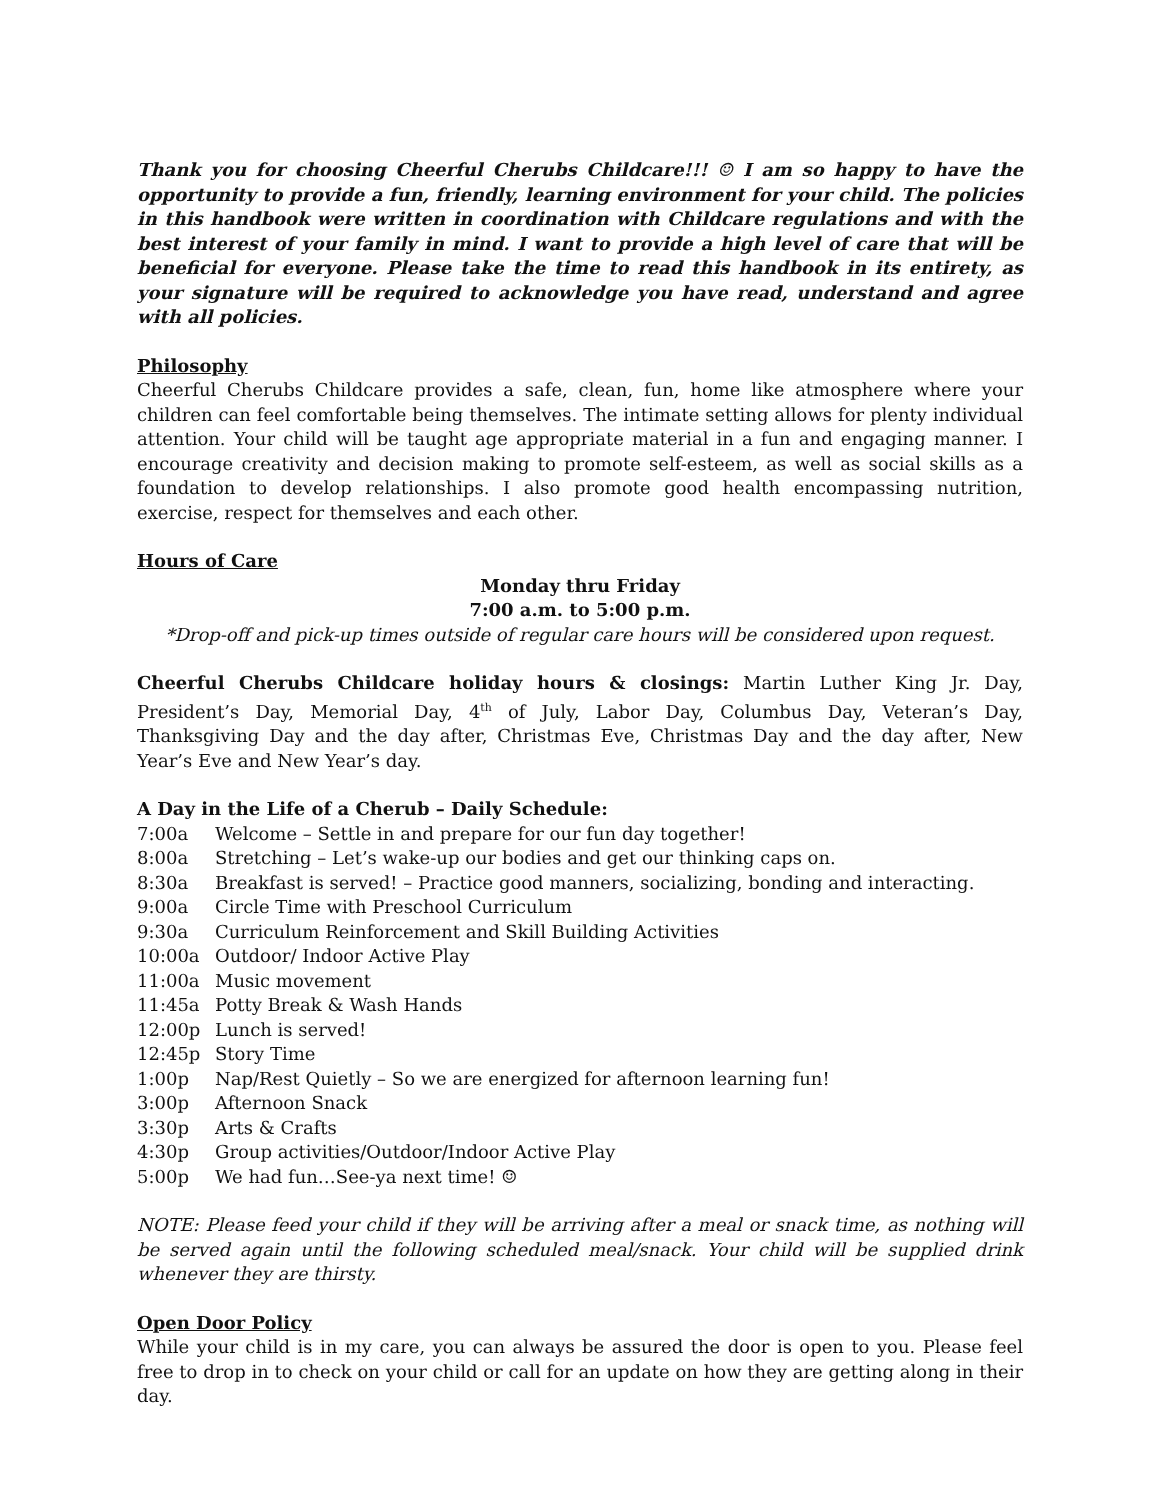Thank you for choosing Cheerful Cherubs Childcare!!! ☺ I am so happy to have the opportunity to provide a fun, friendly, learning environment for your child. The policies in this handbook were written in coordination with Childcare regulations and with the best interest of your family in mind. I want to provide a high level of care that will be beneficial for everyone. Please take the time to read this handbook in its entirety, as your signature will be required to acknowledge you have read, understand and agree with all policies.
Philosophy
Cheerful Cherubs Childcare provides a safe, clean, fun, home like atmosphere where your children can feel comfortable being themselves. The intimate setting allows for plenty individual attention. Your child will be taught age appropriate material in a fun and engaging manner. I encourage creativity and decision making to promote self-esteem, as well as social skills as a foundation to develop relationships. I also promote good health encompassing nutrition, exercise, respect for themselves and each other.
Hours of Care
Monday thru Friday
7:00 a.m. to 5:00 p.m.
*Drop-off and pick-up times outside of regular care hours will be considered upon request.
Cheerful Cherubs Childcare holiday hours & closings: Martin Luther King Jr. Day, President’s Day, Memorial Day, 4<sup>th</sup> of July, Labor Day, Columbus Day, Veteran’s Day, Thanksgiving Day and the day after, Christmas Eve, Christmas Day and the day after, New Year’s Eve and New Year’s day.
A Day in the Life of a Cherub – Daily Schedule:
| 7:00a | Welcome – Settle in and prepare for our fun day together! |
| 8:00a | Stretching – Let’s wake-up our bodies and get our thinking caps on. |
| 8:30a | Breakfast is served! – Practice good manners, socializing, bonding and interacting. |
| 9:00a | Circle Time with Preschool Curriculum |
| 9:30a | Curriculum Reinforcement and Skill Building Activities |
| 10:00a | Outdoor/ Indoor Active Play |
| 11:00a | Music movement |
| 11:45a | Potty Break & Wash Hands |
| 12:00p | Lunch is served! |
| 12:45p | Story Time |
| 1:00p | Nap/Rest Quietly – So we are energized for afternoon learning fun! |
| 3:00p | Afternoon Snack |
| 3:30p | Arts & Crafts |
| 4:30p | Group activities/Outdoor/Indoor Active Play |
| 5:00p | We had fun…See-ya next time! ☺ |
NOTE: Please feed your child if they will be arriving after a meal or snack time, as nothing will be served again until the following scheduled meal/snack. Your child will be supplied drink whenever they are thirsty.
Open Door Policy
While your child is in my care, you can always be assured the door is open to you. Please feel free to drop in to check on your child or call for an update on how they are getting along in their day.